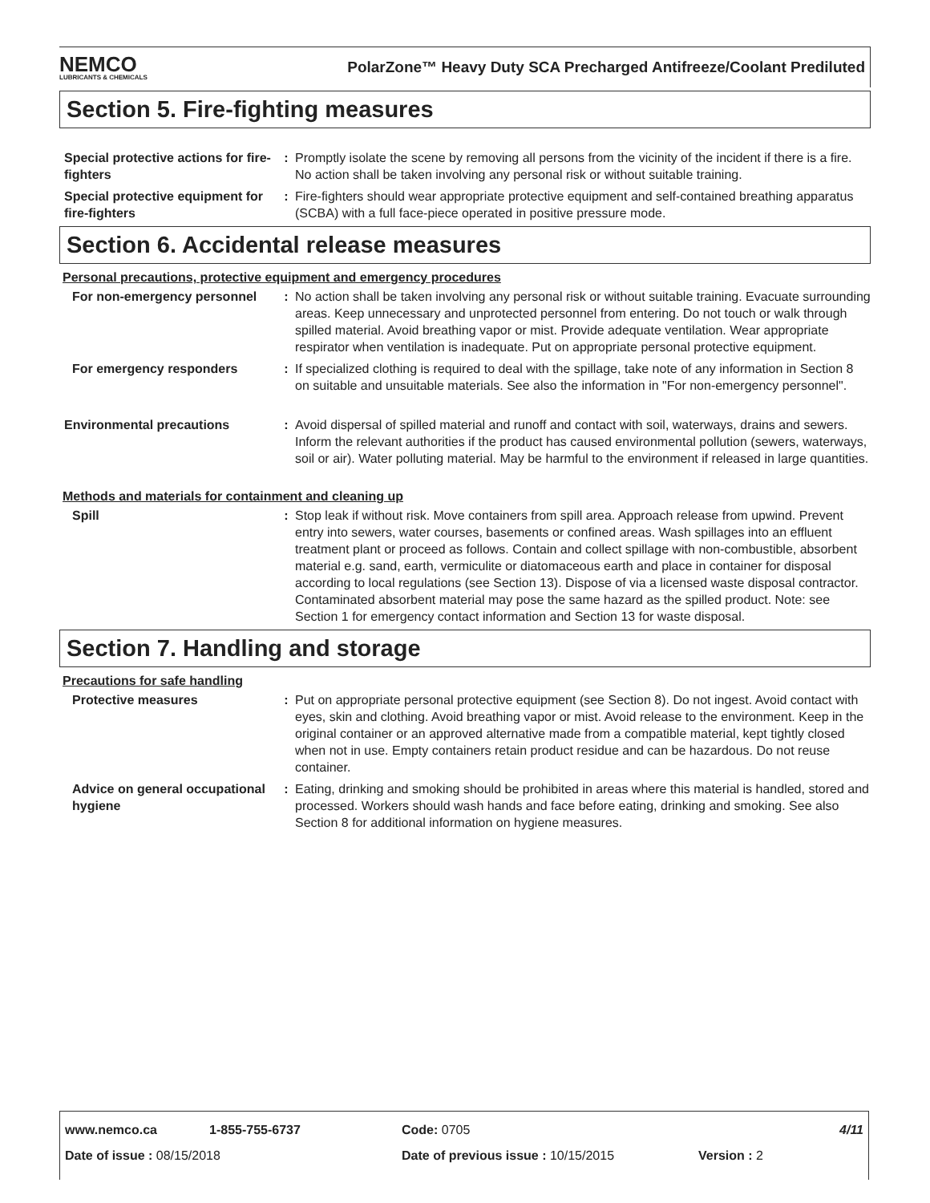NEMCO
LUBRICANTS & CHEMICALS
PolarZone™ Heavy Duty SCA Precharged Antifreeze/Coolant Prediluted
Section 5. Fire-fighting measures
Special protective actions for fire-fighters
: Promptly isolate the scene by removing all persons from the vicinity of the incident if there is a fire. No action shall be taken involving any personal risk or without suitable training.
Special protective equipment for fire-fighters
: Fire-fighters should wear appropriate protective equipment and self-contained breathing apparatus (SCBA) with a full face-piece operated in positive pressure mode.
Section 6. Accidental release measures
Personal precautions, protective equipment and emergency procedures
For non-emergency personnel : No action shall be taken involving any personal risk or without suitable training. Evacuate surrounding areas. Keep unnecessary and unprotected personnel from entering. Do not touch or walk through spilled material. Avoid breathing vapor or mist. Provide adequate ventilation. Wear appropriate respirator when ventilation is inadequate. Put on appropriate personal protective equipment.
For emergency responders : If specialized clothing is required to deal with the spillage, take note of any information in Section 8 on suitable and unsuitable materials. See also the information in "For non-emergency personnel".
Environmental precautions : Avoid dispersal of spilled material and runoff and contact with soil, waterways, drains and sewers. Inform the relevant authorities if the product has caused environmental pollution (sewers, waterways, soil or air). Water polluting material. May be harmful to the environment if released in large quantities.
Methods and materials for containment and cleaning up
Spill : Stop leak if without risk. Move containers from spill area. Approach release from upwind. Prevent entry into sewers, water courses, basements or confined areas. Wash spillages into an effluent treatment plant or proceed as follows. Contain and collect spillage with non-combustible, absorbent material e.g. sand, earth, vermiculite or diatomaceous earth and place in container for disposal according to local regulations (see Section 13). Dispose of via a licensed waste disposal contractor. Contaminated absorbent material may pose the same hazard as the spilled product. Note: see Section 1 for emergency contact information and Section 13 for waste disposal.
Section 7. Handling and storage
Precautions for safe handling
Protective measures : Put on appropriate personal protective equipment (see Section 8). Do not ingest. Avoid contact with eyes, skin and clothing. Avoid breathing vapor or mist. Avoid release to the environment. Keep in the original container or an approved alternative made from a compatible material, kept tightly closed when not in use. Empty containers retain product residue and can be hazardous. Do not reuse container.
Advice on general occupational hygiene
: Eating, drinking and smoking should be prohibited in areas where this material is handled, stored and processed. Workers should wash hands and face before eating, drinking and smoking. See also Section 8 for additional information on hygiene measures.
www.nemco.ca 1-855-755-6737 Code: 0705 4/11
Date of issue : 08/15/2018 Date of previous issue : 10/15/2015 Version : 2